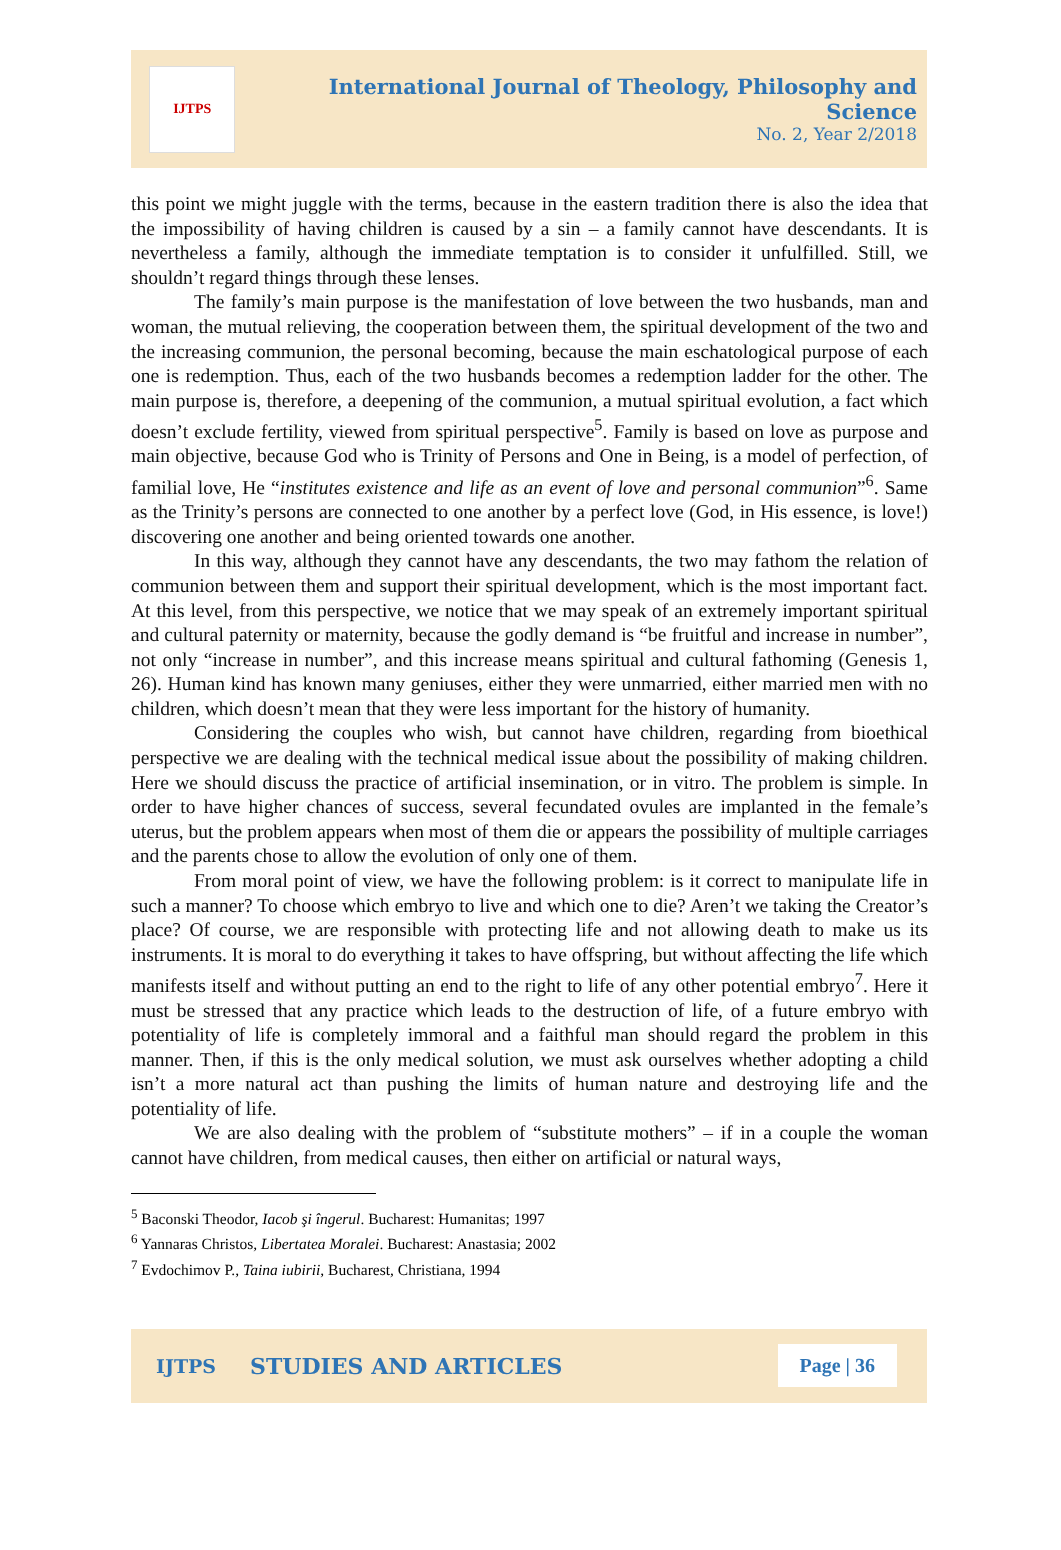IJTPS
International Journal of Theology, Philosophy and Science
No. 2, Year 2/2018
this point we might juggle with the terms, because in the eastern tradition there is also the idea that the impossibility of having children is caused by a sin – a family cannot have descendants. It is nevertheless a family, although the immediate temptation is to consider it unfulfilled. Still, we shouldn’t regard things through these lenses.
The family’s main purpose is the manifestation of love between the two husbands, man and woman, the mutual relieving, the cooperation between them, the spiritual development of the two and the increasing communion, the personal becoming, because the main eschatological purpose of each one is redemption. Thus, each of the two husbands becomes a redemption ladder for the other. The main purpose is, therefore, a deepening of the communion, a mutual spiritual evolution, a fact which doesn’t exclude fertility, viewed from spiritual perspective<sup>5</sup>. Family is based on love as purpose and main objective, because God who is Trinity of Persons and One in Being, is a model of perfection, of familial love, He “institutes existence and life as an event of love and personal communion”<sup>6</sup>. Same as the Trinity’s persons are connected to one another by a perfect love (God, in His essence, is love!) discovering one another and being oriented towards one another.
In this way, although they cannot have any descendants, the two may fathom the relation of communion between them and support their spiritual development, which is the most important fact. At this level, from this perspective, we notice that we may speak of an extremely important spiritual and cultural paternity or maternity, because the godly demand is “be fruitful and increase in number”, not only “increase in number”, and this increase means spiritual and cultural fathoming (Genesis 1, 26). Human kind has known many geniuses, either they were unmarried, either married men with no children, which doesn’t mean that they were less important for the history of humanity.
Considering the couples who wish, but cannot have children, regarding from bioethical perspective we are dealing with the technical medical issue about the possibility of making children. Here we should discuss the practice of artificial insemination, or in vitro. The problem is simple. In order to have higher chances of success, several fecundated ovules are implanted in the female’s uterus, but the problem appears when most of them die or appears the possibility of multiple carriages and the parents chose to allow the evolution of only one of them.
From moral point of view, we have the following problem: is it correct to manipulate life in such a manner? To choose which embryo to live and which one to die? Aren’t we taking the Creator’s place? Of course, we are responsible with protecting life and not allowing death to make us its instruments. It is moral to do everything it takes to have offspring, but without affecting the life which manifests itself and without putting an end to the right to life of any other potential embryo<sup>7</sup>. Here it must be stressed that any practice which leads to the destruction of life, of a future embryo with potentiality of life is completely immoral and a faithful man should regard the problem in this manner. Then, if this is the only medical solution, we must ask ourselves whether adopting a child isn’t a more natural act than pushing the limits of human nature and destroying life and the potentiality of life.
We are also dealing with the problem of “substitute mothers” – if in a couple the woman cannot have children, from medical causes, then either on artificial or natural ways,
<sup>5</sup> Baconski Theodor, Iacob şi îngerul. Bucharest: Humanitas; 1997
<sup>6</sup> Yannaras Christos, Libertatea Moralei. Bucharest: Anastasia; 2002
<sup>7</sup> Evdochimov P., Taina iubirii, Bucharest, Christiana, 1994
IJTPS STUDIES AND ARTICLES Page | 36